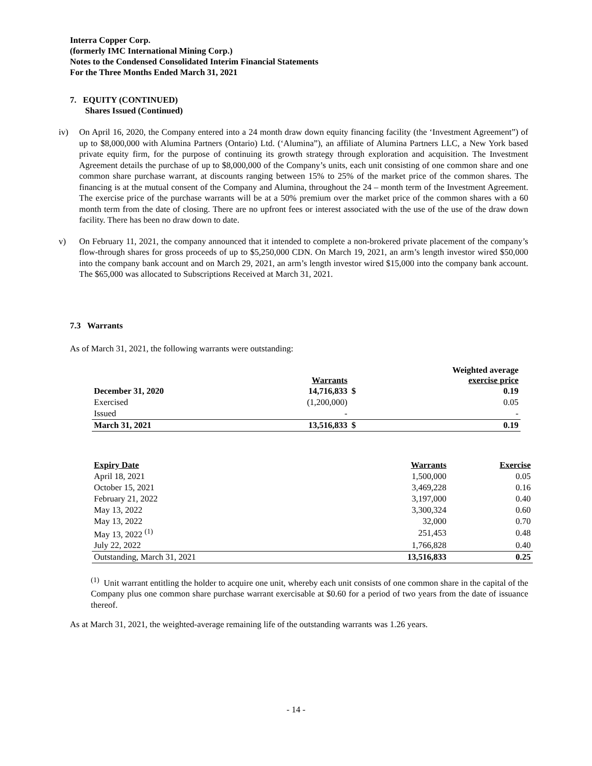Interra Copper Corp.
(formerly IMC International Mining Corp.)
Notes to the Condensed Consolidated Interim Financial Statements
For the Three Months Ended March 31, 2021
7. EQUITY (CONTINUED)
Shares Issued (Continued)
iv) On April 16, 2020, the Company entered into a 24 month draw down equity financing facility (the ‘Investment Agreement”) of up to $8,000,000 with Alumina Partners (Ontario) Ltd. (‘Alumina”), an affiliate of Alumina Partners LLC, a New York based private equity firm, for the purpose of continuing its growth strategy through exploration and acquisition. The Investment Agreement details the purchase of up to $8,000,000 of the Company’s units, each unit consisting of one common share and one common share purchase warrant, at discounts ranging between 15% to 25% of the market price of the common shares. The financing is at the mutual consent of the Company and Alumina, throughout the 24 – month term of the Investment Agreement. The exercise price of the purchase warrants will be at a 50% premium over the market price of the common shares with a 60 month term from the date of closing. There are no upfront fees or interest associated with the use of the use of the draw down facility. There has been no draw down to date.
v) On February 11, 2021, the company announced that it intended to complete a non-brokered private placement of the company’s flow-through shares for gross proceeds of up to $5,250,000 CDN. On March 19, 2021, an arm’s length investor wired $50,000 into the company bank account and on March 29, 2021, an arm’s length investor wired $15,000 into the company bank account. The $65,000 was allocated to Subscriptions Received at March 31, 2021.
7.3 Warrants
As of March 31, 2021, the following warrants were outstanding:
| | Warrants | | Weighted average exercise price |
| --- | --- | --- | --- |
| December 31, 2020 | 14,716,833 | $ | 0.19 |
| Exercised | (1,200,000) | | 0.05 |
| Issued | - | | - |
| March 31, 2021 | 13,516,833 | $ | 0.19 |
| Expiry Date | Warrants | Exercise |
| --- | --- | --- |
| April 18, 2021 | 1,500,000 | 0.05 |
| October 15, 2021 | 3,469,228 | 0.16 |
| February 21, 2022 | 3,197,000 | 0.40 |
| May 13, 2022 | 3,300,324 | 0.60 |
| May 13, 2022 | 32,000 | 0.70 |
| May 13, 2022 <sup>(1)</sup> | 251,453 | 0.48 |
| July 22, 2022 | 1,766,828 | 0.40 |
| Outstanding, March 31, 2021 | 13,516,833 | 0.25 |
<sup>(1)</sup> Unit warrant entitling the holder to acquire one unit, whereby each unit consists of one common share in the capital of the Company plus one common share purchase warrant exercisable at $0.60 for a period of two years from the date of issuance thereof.
As at March 31, 2021, the weighted-average remaining life of the outstanding warrants was 1.26 years.
- 14 -